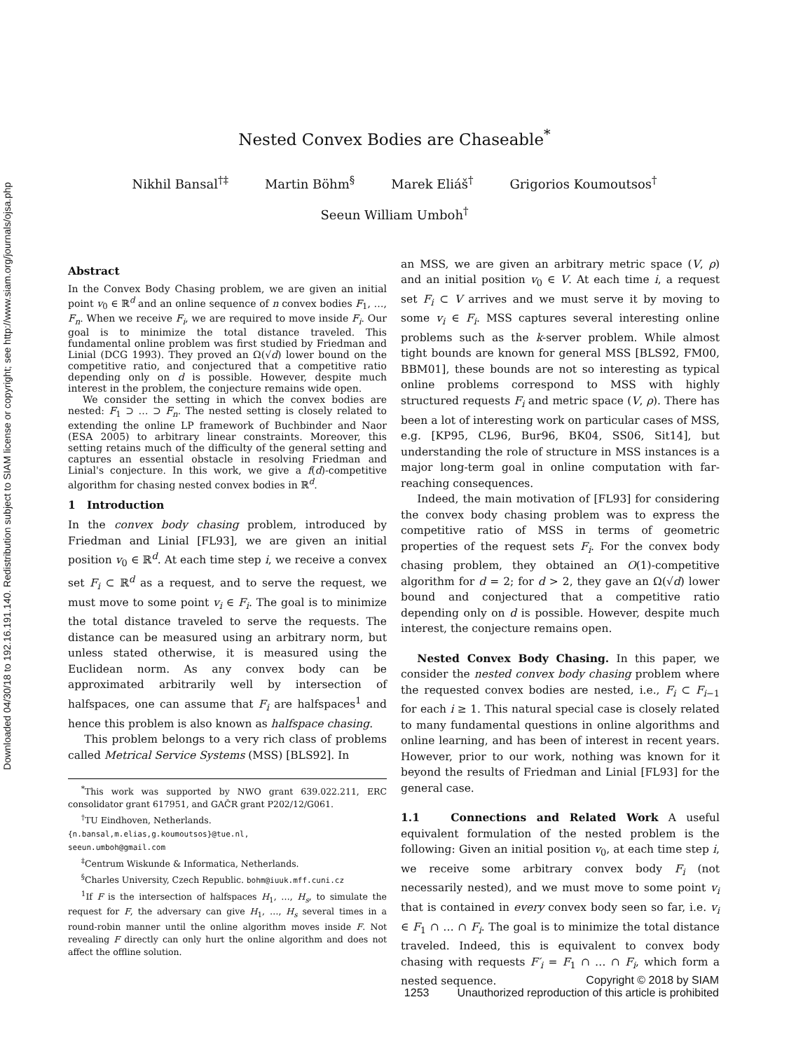Downloaded 04/30/18 to 192.16.191.140. Redistribution subject to SIAM license or copyright; see http://www.siam.org/journals/ojsa.php
Nested Convex Bodies are Chaseable<sup>*</sup>
Nikhil Bansal<sup>†‡</sup> Martin Böhm<sup>§</sup> Marek Eliáš<sup>†</sup> Grigorios Koumoutsos<sup>†</sup>
Seeun William Umboh<sup>†</sup>
Abstract
In the Convex Body Chasing problem, we are given an initial point v<sub>0</sub> ∈ ℝ<sup>d</sup> and an online sequence of n convex bodies F<sub>1</sub>, …, F<sub>n</sub>. When we receive F<sub>i</sub>, we are required to move inside F<sub>i</sub>. Our goal is to minimize the total distance traveled. This fundamental online problem was first studied by Friedman and Linial (DCG 1993). They proved an Ω(√d) lower bound on the competitive ratio, and conjectured that a competitive ratio depending only on d is possible. However, despite much interest in the problem, the conjecture remains wide open.
We consider the setting in which the convex bodies are nested: F<sub>1</sub> ⊃ … ⊃ F<sub>n</sub>. The nested setting is closely related to extending the online LP framework of Buchbinder and Naor (ESA 2005) to arbitrary linear constraints. Moreover, this setting retains much of the difficulty of the general setting and captures an essential obstacle in resolving Friedman and Linial's conjecture. In this work, we give a f(d)-competitive algorithm for chasing nested convex bodies in ℝ<sup>d</sup>.
1 Introduction
In the convex body chasing problem, introduced by Friedman and Linial [FL93], we are given an initial position v<sub>0</sub> ∈ ℝ<sup>d</sup>. At each time step i, we receive a convex set F<sub>i</sub> ⊂ ℝ<sup>d</sup> as a request, and to serve the request, we must move to some point v<sub>i</sub> ∈ F<sub>i</sub>. The goal is to minimize the total distance traveled to serve the requests. The distance can be measured using an arbitrary norm, but unless stated otherwise, it is measured using the Euclidean norm. As any convex body can be approximated arbitrarily well by intersection of halfspaces, one can assume that F<sub>i</sub> are halfspaces<sup>1</sup> and hence this problem is also known as halfspace chasing.
This problem belongs to a very rich class of problems called Metrical Service Systems (MSS) [BLS92]. In
<sup>*</sup> This work was supported by NWO grant 639.022.211, ERC consolidator grant 617951, and GAČR grant P202/12/G061.
<sup>†</sup> TU Eindhoven, Netherlands.
{n.bansal,m.elias,g.koumoutsos}@tue.nl,
seeun.umboh@gmail.com
<sup>‡</sup> Centrum Wiskunde & Informatica, Netherlands.
<sup>§</sup> Charles University, Czech Republic. bohm@iuuk.mff.cuni.cz
<sup>1</sup> If F is the intersection of halfspaces H<sub>1</sub>, …, H<sub>s</sub>, to simulate the request for F, the adversary can give H<sub>1</sub>, …, H<sub>s</sub> several times in a round-robin manner until the online algorithm moves inside F. Not revealing F directly can only hurt the online algorithm and does not affect the offline solution.
an MSS, we are given an arbitrary metric space (V, ρ) and an initial position v<sub>0</sub> ∈ V. At each time i, a request set F<sub>i</sub> ⊂ V arrives and we must serve it by moving to some v<sub>i</sub> ∈ F<sub>i</sub>. MSS captures several interesting online problems such as the k-server problem. While almost tight bounds are known for general MSS [BLS92, FM00, BBM01], these bounds are not so interesting as typical online problems correspond to MSS with highly structured requests F<sub>i</sub> and metric space (V, ρ). There has been a lot of interesting work on particular cases of MSS, e.g. [KP95, CL96, Bur96, BK04, SS06, Sit14], but understanding the role of structure in MSS instances is a major long-term goal in online computation with far-reaching consequences.
Indeed, the main motivation of [FL93] for considering the convex body chasing problem was to express the competitive ratio of MSS in terms of geometric properties of the request sets F<sub>i</sub>. For the convex body chasing problem, they obtained an O(1)-competitive algorithm for d = 2; for d > 2, they gave an Ω(√d) lower bound and conjectured that a competitive ratio depending only on d is possible. However, despite much interest, the conjecture remains open.
Nested Convex Body Chasing. In this paper, we consider the nested convex body chasing problem where the requested convex bodies are nested, i.e., F<sub>i</sub> ⊂ F<sub>i−1</sub> for each i ≥ 1. This natural special case is closely related to many fundamental questions in online algorithms and online learning, and has been of interest in recent years. However, prior to our work, nothing was known for it beyond the results of Friedman and Linial [FL93] for the general case.
1.1 Connections and Related Work A useful equivalent formulation of the nested problem is the following: Given an initial position v<sub>0</sub>, at each time step i, we receive some arbitrary convex body F<sub>i</sub> (not necessarily nested), and we must move to some point v<sub>i</sub> that is contained in every convex body seen so far, i.e. v<sub>i</sub> ∈ F<sub>1</sub> ∩ … ∩ F<sub>i</sub>. The goal is to minimize the total distance traveled. Indeed, this is equivalent to convex body chasing with requests F′<sub>i</sub> = F<sub>1</sub> ∩ … ∩ F<sub>i</sub>, which form a nested sequence.
Copyright © 2018 by SIAM
1253 Unauthorized reproduction of this article is prohibited